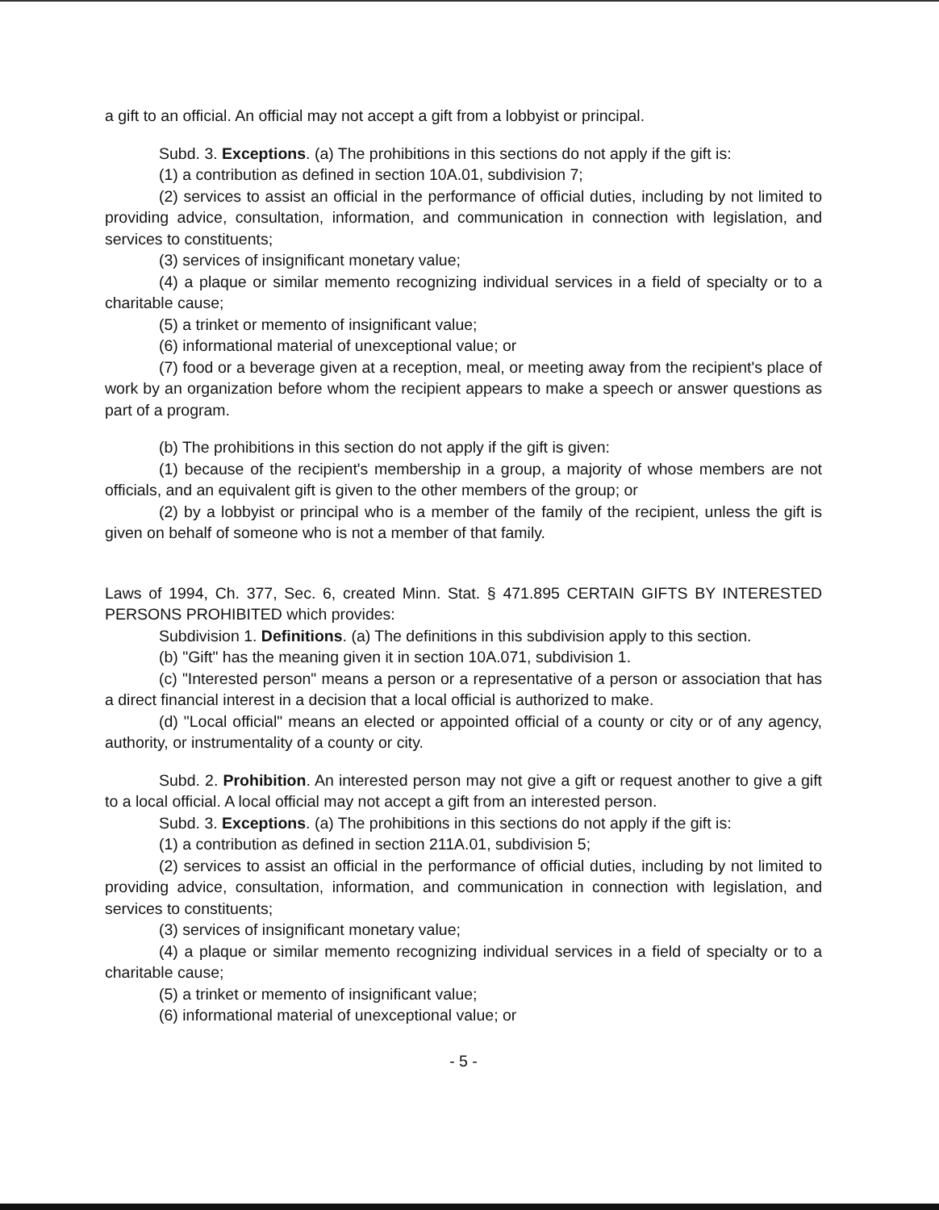a gift to an official. An official may not accept a gift from a lobbyist or principal.
Subd. 3. Exceptions. (a) The prohibitions in this sections do not apply if the gift is:
(1) a contribution as defined in section 10A.01, subdivision 7;
(2) services to assist an official in the performance of official duties, including by not limited to providing advice, consultation, information, and communication in connection with legislation, and services to constituents;
(3) services of insignificant monetary value;
(4) a plaque or similar memento recognizing individual services in a field of specialty or to a charitable cause;
(5) a trinket or memento of insignificant value;
(6) informational material of unexceptional value; or
(7) food or a beverage given at a reception, meal, or meeting away from the recipient's place of work by an organization before whom the recipient appears to make a speech or answer questions as part of a program.
(b) The prohibitions in this section do not apply if the gift is given:
(1) because of the recipient's membership in a group, a majority of whose members are not officials, and an equivalent gift is given to the other members of the group; or
(2) by a lobbyist or principal who is a member of the family of the recipient, unless the gift is given on behalf of someone who is not a member of that family.
Laws of 1994, Ch. 377, Sec. 6, created Minn. Stat. § 471.895 CERTAIN GIFTS BY INTERESTED PERSONS PROHIBITED which provides:
Subdivision 1. Definitions. (a) The definitions in this subdivision apply to this section.
(b) "Gift" has the meaning given it in section 10A.071, subdivision 1.
(c) "Interested person" means a person or a representative of a person or association that has a direct financial interest in a decision that a local official is authorized to make.
(d) "Local official" means an elected or appointed official of a county or city or of any agency, authority, or instrumentality of a county or city.
Subd. 2. Prohibition. An interested person may not give a gift or request another to give a gift to a local official. A local official may not accept a gift from an interested person.
Subd. 3. Exceptions. (a) The prohibitions in this sections do not apply if the gift is:
(1) a contribution as defined in section 211A.01, subdivision 5;
(2) services to assist an official in the performance of official duties, including by not limited to providing advice, consultation, information, and communication in connection with legislation, and services to constituents;
(3) services of insignificant monetary value;
(4) a plaque or similar memento recognizing individual services in a field of specialty or to a charitable cause;
(5) a trinket or memento of insignificant value;
(6) informational material of unexceptional value; or
- 5 -